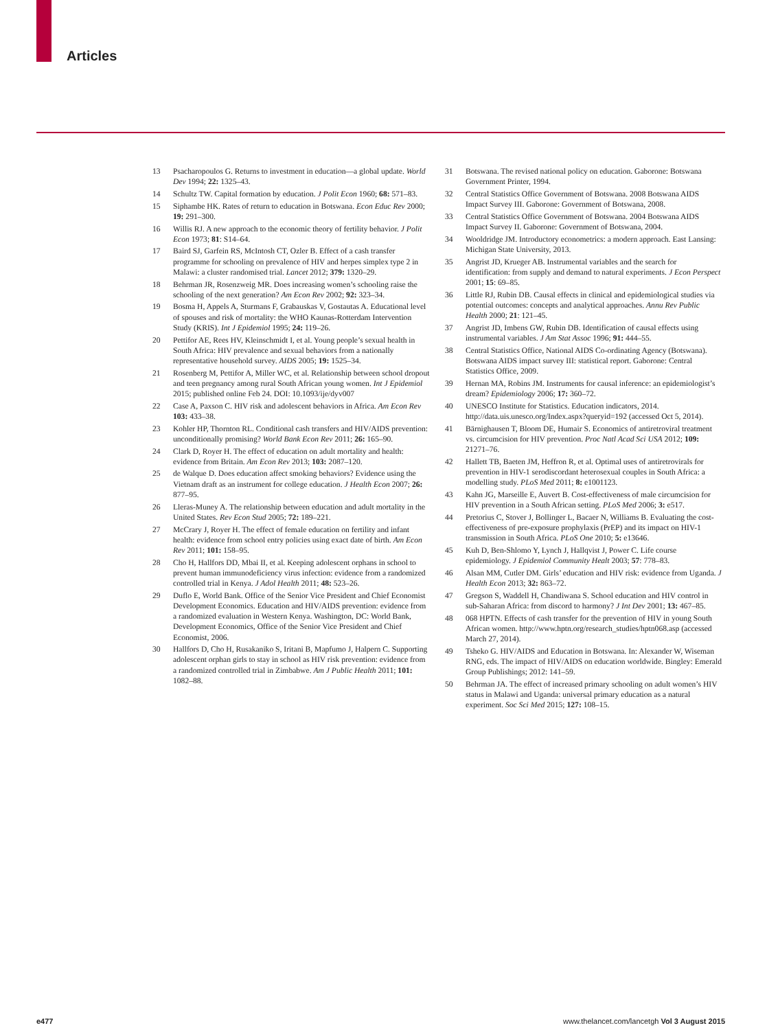Articles
13 Psacharopoulos G. Returns to investment in education—a global update. World Dev 1994; 22: 1325–43.
14 Schultz TW. Capital formation by education. J Polit Econ 1960; 68: 571–83.
15 Siphambe HK. Rates of return to education in Botswana. Econ Educ Rev 2000; 19: 291–300.
16 Willis RJ. A new approach to the economic theory of fertility behavior. J Polit Econ 1973; 81: S14–64.
17 Baird SJ, Garfein RS, McIntosh CT, Ozler B. Effect of a cash transfer programme for schooling on prevalence of HIV and herpes simplex type 2 in Malawi: a cluster randomised trial. Lancet 2012; 379: 1320–29.
18 Behrman JR, Rosenzweig MR. Does increasing women’s schooling raise the schooling of the next generation? Am Econ Rev 2002; 92: 323–34.
19 Bosma H, Appels A, Sturmans F, Grabauskas V, Gostautas A. Educational level of spouses and risk of mortality: the WHO Kaunas-Rotterdam Intervention Study (KRIS). Int J Epidemiol 1995; 24: 119–26.
20 Pettifor AE, Rees HV, Kleinschmidt I, et al. Young people’s sexual health in South Africa: HIV prevalence and sexual behaviors from a nationally representative household survey. AIDS 2005; 19: 1525–34.
21 Rosenberg M, Pettifor A, Miller WC, et al. Relationship between school dropout and teen pregnancy among rural South African young women. Int J Epidemiol 2015; published online Feb 24. DOI: 10.1093/ije/dyv007
22 Case A, Paxson C. HIV risk and adolescent behaviors in Africa. Am Econ Rev 103: 433–38.
23 Kohler HP, Thornton RL. Conditional cash transfers and HIV/AIDS prevention: unconditionally promising? World Bank Econ Rev 2011; 26: 165–90.
24 Clark D, Royer H. The effect of education on adult mortality and health: evidence from Britain. Am Econ Rev 2013; 103: 2087–120.
25 de Walque D. Does education affect smoking behaviors? Evidence using the Vietnam draft as an instrument for college education. J Health Econ 2007; 26: 877–95.
26 Lleras-Muney A. The relationship between education and adult mortality in the United States. Rev Econ Stud 2005; 72: 189–221.
27 McCrary J, Royer H. The effect of female education on fertility and infant health: evidence from school entry policies using exact date of birth. Am Econ Rev 2011; 101: 158–95.
28 Cho H, Hallfors DD, Mbai II, et al. Keeping adolescent orphans in school to prevent human immunodeficiency virus infection: evidence from a randomized controlled trial in Kenya. J Adol Health 2011; 48: 523–26.
29 Duflo E, World Bank. Office of the Senior Vice President and Chief Economist Development Economics. Education and HIV/AIDS prevention: evidence from a randomized evaluation in Western Kenya. Washington, DC: World Bank, Development Economics, Office of the Senior Vice President and Chief Economist, 2006.
30 Hallfors D, Cho H, Rusakaniko S, Iritani B, Mapfumo J, Halpern C. Supporting adolescent orphan girls to stay in school as HIV risk prevention: evidence from a randomized controlled trial in Zimbabwe. Am J Public Health 2011; 101: 1082–88.
31 Botswana. The revised national policy on education. Gaborone: Botswana Government Printer, 1994.
32 Central Statistics Office Government of Botswana. 2008 Botswana AIDS Impact Survey III. Gaborone: Government of Botswana, 2008.
33 Central Statistics Office Government of Botswana. 2004 Botswana AIDS Impact Survey II. Gaborone: Government of Botswana, 2004.
34 Wooldridge JM. Introductory econometrics: a modern approach. East Lansing: Michigan State University, 2013.
35 Angrist JD, Krueger AB. Instrumental variables and the search for identification: from supply and demand to natural experiments. J Econ Perspect 2001; 15: 69–85.
36 Little RJ, Rubin DB. Causal effects in clinical and epidemiological studies via potential outcomes: concepts and analytical approaches. Annu Rev Public Health 2000; 21: 121–45.
37 Angrist JD, Imbens GW, Rubin DB. Identification of causal effects using instrumental variables. J Am Stat Assoc 1996; 91: 444–55.
38 Central Statistics Office, National AIDS Co-ordinating Agency (Botswana). Botswana AIDS impact survey III: statistical report. Gaborone: Central Statistics Office, 2009.
39 Hernan MA, Robins JM. Instruments for causal inference: an epidemiologist’s dream? Epidemiology 2006; 17: 360–72.
40 UNESCO Institute for Statistics. Education indicators, 2014. http://data.uis.unesco.org/Index.aspx?queryid=192 (accessed Oct 5, 2014).
41 Bärnighausen T, Bloom DE, Humair S. Economics of antiretroviral treatment vs. circumcision for HIV prevention. Proc Natl Acad Sci USA 2012; 109: 21271–76.
42 Hallett TB, Baeten JM, Heffron R, et al. Optimal uses of antiretrovirals for prevention in HIV-1 serodiscordant heterosexual couples in South Africa: a modelling study. PLoS Med 2011; 8: e1001123.
43 Kahn JG, Marseille E, Auvert B. Cost-effectiveness of male circumcision for HIV prevention in a South African setting. PLoS Med 2006; 3: e517.
44 Pretorius C, Stover J, Bollinger L, Bacaer N, Williams B. Evaluating the cost-effectiveness of pre-exposure prophylaxis (PrEP) and its impact on HIV-1 transmission in South Africa. PLoS One 2010; 5: e13646.
45 Kuh D, Ben-Shlomo Y, Lynch J, Hallqvist J, Power C. Life course epidemiology. J Epidemiol Community Healt 2003; 57: 778–83.
46 Alsan MM, Cutler DM. Girls’ education and HIV risk: evidence from Uganda. J Health Econ 2013; 32: 863–72.
47 Gregson S, Waddell H, Chandiwana S. School education and HIV control in sub-Saharan Africa: from discord to harmony? J Int Dev 2001; 13: 467–85.
48 068 HPTN. Effects of cash transfer for the prevention of HIV in young South African women. http://www.hptn.org/research_studies/hptn068.asp (accessed March 27, 2014).
49 Tsheko G. HIV/AIDS and Education in Botswana. In: Alexander W, Wiseman RNG, eds. The impact of HIV/AIDS on education worldwide. Bingley: Emerald Group Publishings; 2012: 141–59.
50 Behrman JA. The effect of increased primary schooling on adult women’s HIV status in Malawi and Uganda: universal primary education as a natural experiment. Soc Sci Med 2015; 127: 108–15.
e477 www.thelancet.com/lancetgh Vol 3 August 2015